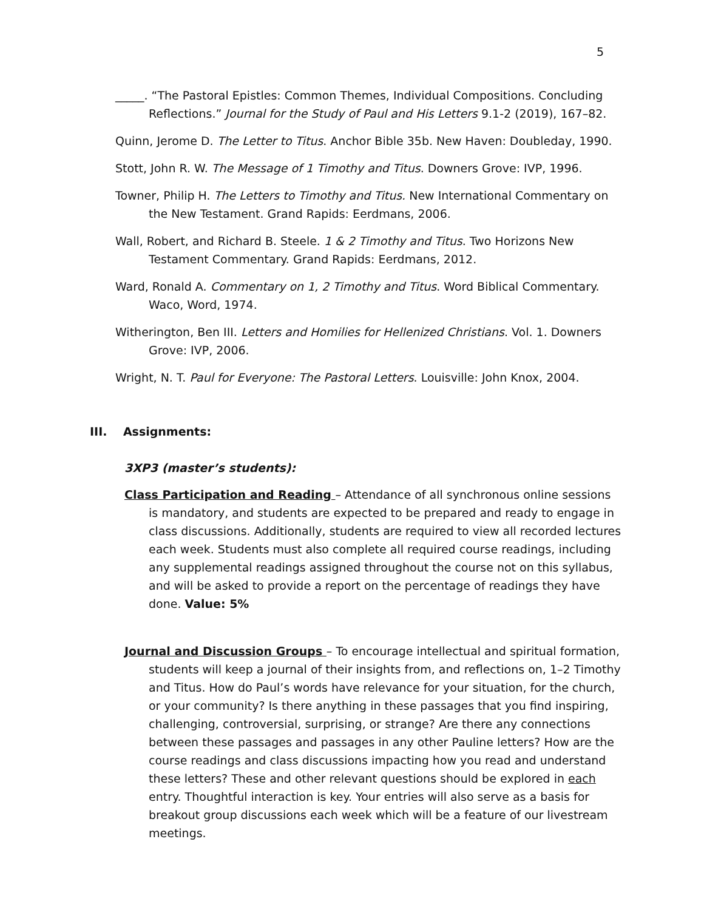5
_____. “The Pastoral Epistles: Common Themes, Individual Compositions. Concluding Reflections.” Journal for the Study of Paul and His Letters 9.1-2 (2019), 167–82.
Quinn, Jerome D. The Letter to Titus. Anchor Bible 35b. New Haven: Doubleday, 1990.
Stott, John R. W. The Message of 1 Timothy and Titus. Downers Grove: IVP, 1996.
Towner, Philip H. The Letters to Timothy and Titus. New International Commentary on the New Testament. Grand Rapids: Eerdmans, 2006.
Wall, Robert, and Richard B. Steele. 1 & 2 Timothy and Titus. Two Horizons New Testament Commentary. Grand Rapids: Eerdmans, 2012.
Ward, Ronald A. Commentary on 1, 2 Timothy and Titus. Word Biblical Commentary. Waco, Word, 1974.
Witherington, Ben III. Letters and Homilies for Hellenized Christians. Vol. 1. Downers Grove: IVP, 2006.
Wright, N. T. Paul for Everyone: The Pastoral Letters. Louisville: John Knox, 2004.
III. Assignments:
3XP3 (master’s students):
Class Participation and Reading – Attendance of all synchronous online sessions is mandatory, and students are expected to be prepared and ready to engage in class discussions. Additionally, students are required to view all recorded lectures each week. Students must also complete all required course readings, including any supplemental readings assigned throughout the course not on this syllabus, and will be asked to provide a report on the percentage of readings they have done. Value: 5%
Journal and Discussion Groups – To encourage intellectual and spiritual formation, students will keep a journal of their insights from, and reflections on, 1–2 Timothy and Titus. How do Paul’s words have relevance for your situation, for the church, or your community? Is there anything in these passages that you find inspiring, challenging, controversial, surprising, or strange? Are there any connections between these passages and passages in any other Pauline letters? How are the course readings and class discussions impacting how you read and understand these letters? These and other relevant questions should be explored in each entry. Thoughtful interaction is key. Your entries will also serve as a basis for breakout group discussions each week which will be a feature of our livestream meetings.